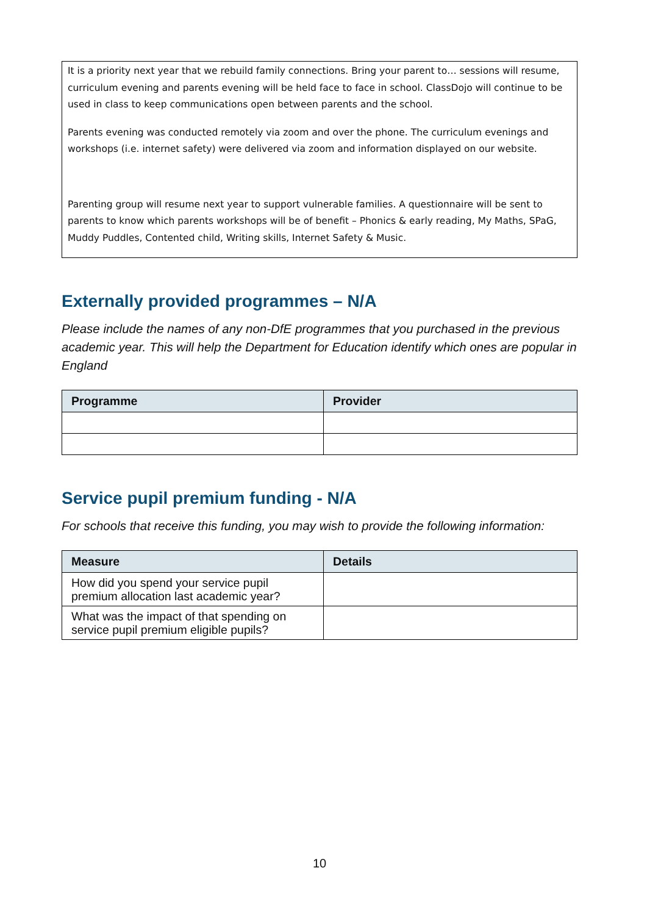It is a priority next year that we rebuild family connections. Bring your parent to… sessions will resume, curriculum evening and parents evening will be held face to face in school. ClassDojo will continue to be used in class to keep communications open between parents and the school.
Parents evening was conducted remotely via zoom and over the phone. The curriculum evenings and workshops (i.e. internet safety) were delivered via zoom and information displayed on our website.
Parenting group will resume next year to support vulnerable families. A questionnaire will be sent to parents to know which parents workshops will be of benefit – Phonics & early reading, My Maths, SPaG, Muddy Puddles, Contented child, Writing skills, Internet Safety & Music.
Externally provided programmes – N/A
Please include the names of any non-DfE programmes that you purchased in the previous academic year. This will help the Department for Education identify which ones are popular in England
| Programme | Provider |
| --- | --- |
Service pupil premium funding - N/A
For schools that receive this funding, you may wish to provide the following information:
| Measure | Details |
| --- | --- |
| How did you spend your service pupil premium allocation last academic year? | |
| What was the impact of that spending on service pupil premium eligible pupils? | |
10